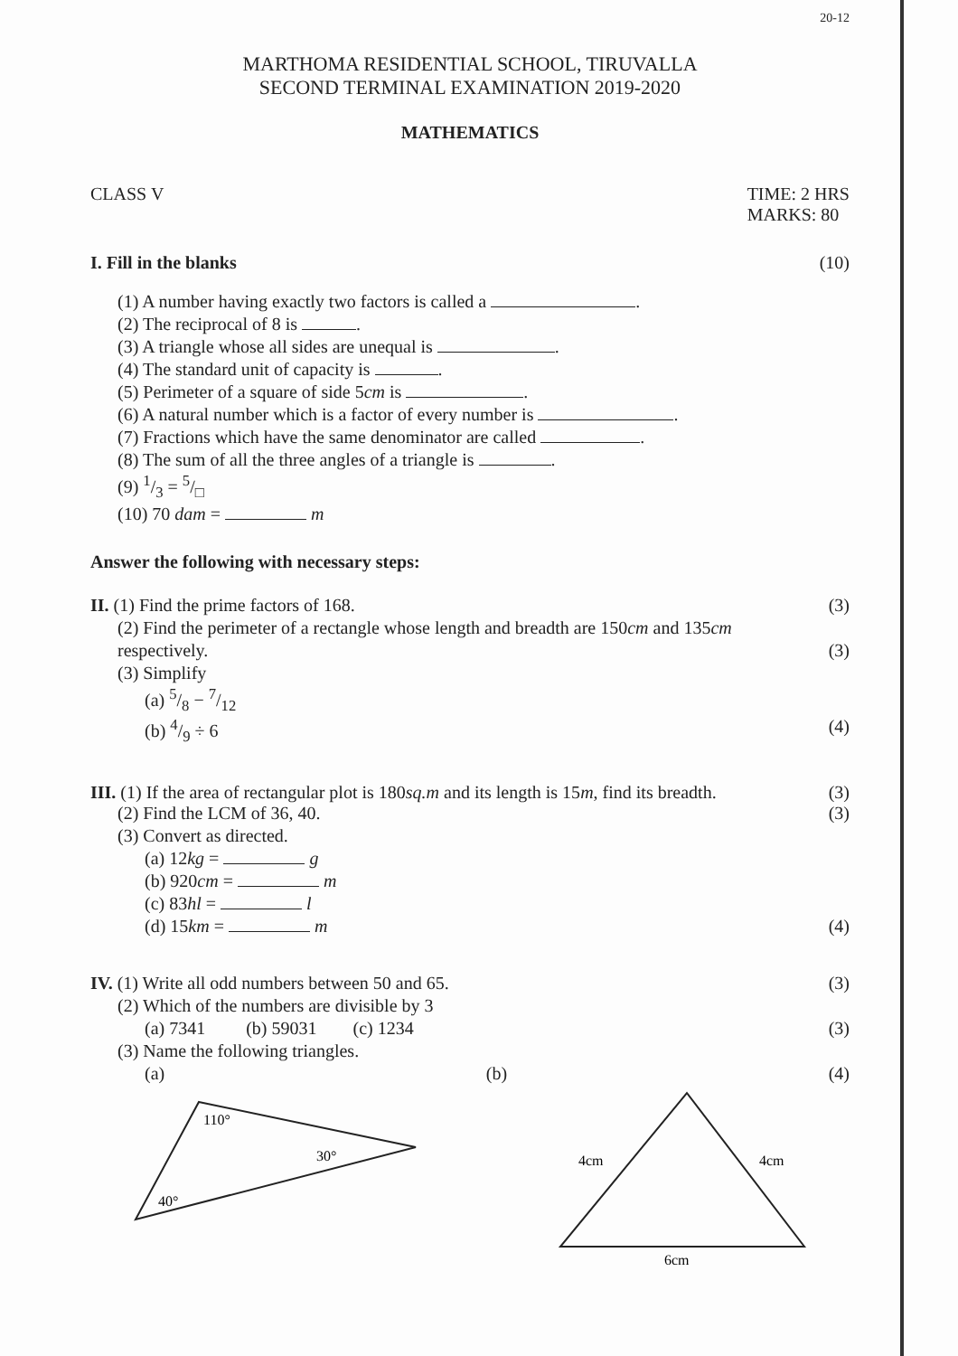20-12
MARTHOMA RESIDENTIAL SCHOOL, TIRUVALLA
SECOND TERMINAL EXAMINATION 2019-2020
MATHEMATICS
CLASS V TIME: 2 HRS
MARKS: 80
I. Fill in the blanks (10)
(1) A number having exactly two factors is called a .
(2) The reciprocal of 8 is .
(3) A triangle whose all sides are unequal is .
(4) The standard unit of capacity is .
(5) Perimeter of a square of side 5cm is .
(6) A natural number which is a factor of every number is .
(7) Fractions which have the same denominator are called .
(8) The sum of all the three angles of a triangle is .
(9) 1/3 = 5/□
(10) 70 dam = m
Answer the following with necessary steps:
II. (1) Find the prime factors of 168. (3)
(2) Find the perimeter of a rectangle whose length and breadth are 150cm and 135cm
respectively. (3)
(3) Simplify
(a) 5/8 − 7/12
(b) 4/9 ÷ 6 (4)
III. (1) If the area of rectangular plot is 180sq.m and its length is 15m, find its breadth. (3)
(2) Find the LCM of 36, 40. (3)
(3) Convert as directed.
(a) 12kg = g
(b) 920cm = m
(c) 83hl = l
(d) 15km = m (4)
IV. (1) Write all odd numbers between 50 and 65. (3)
(2) Which of the numbers are divisible by 3
(a) 7341 (b) 59031 (c) 1234 (3)
(3) Name the following triangles.
(a) (b) (4)
110°
30°
40°
4cm
4cm
6cm